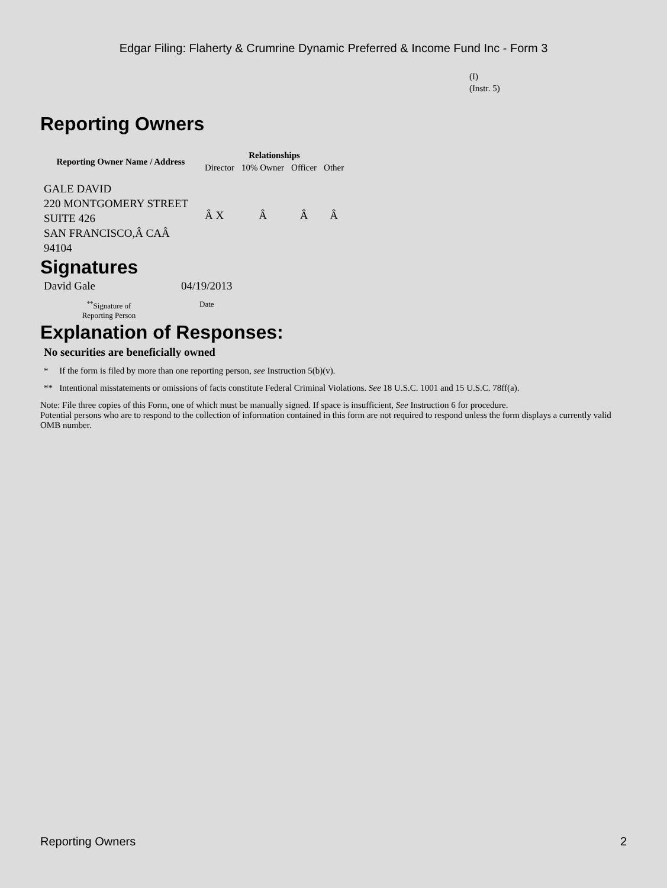Edgar Filing: Flaherty & Crumrine Dynamic Preferred & Income Fund Inc - Form 3
(I)
(Instr. 5)
Reporting Owners
| Reporting Owner Name / Address | Relationships | | | |
| --- | --- | --- | --- | --- |
| | Director | 10% Owner | Officer | Other |
| GALE DAVID 220 MONTGOMERY STREET SUITE 426 SAN FRANCISCO,Â CAÂ 94104 | Â X | Â | Â | Â |
Signatures
| David Gale | 04/19/2013 |
| <sup>**</sup> Signature of Reporting Person | Date |
Explanation of Responses:
No securities are beneficially owned
* If the form is filed by more than one reporting person, see Instruction 5(b)(v).
** Intentional misstatements or omissions of facts constitute Federal Criminal Violations. See 18 U.S.C. 1001 and 15 U.S.C. 78ff(a).
Note: File three copies of this Form, one of which must be manually signed. If space is insufficient, See Instruction 6 for procedure.
Potential persons who are to respond to the collection of information contained in this form are not required to respond unless the form displays a currently valid OMB number.
Reporting Owners 2